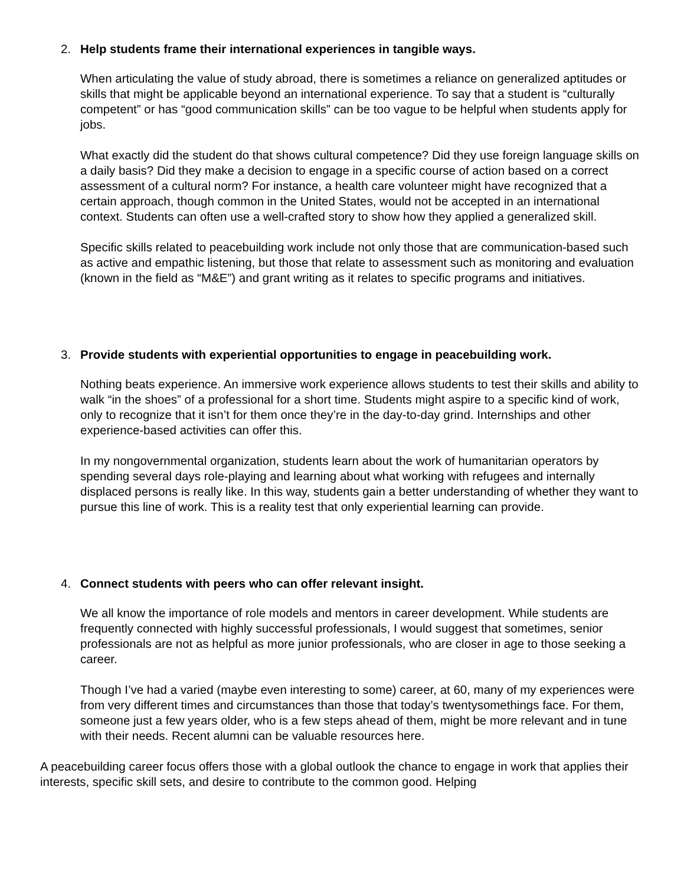2. Help students frame their international experiences in tangible ways.
When articulating the value of study abroad, there is sometimes a reliance on generalized aptitudes or skills that might be applicable beyond an international experience. To say that a student is “culturally competent” or has “good communication skills” can be too vague to be helpful when students apply for jobs.
What exactly did the student do that shows cultural competence? Did they use foreign language skills on a daily basis? Did they make a decision to engage in a specific course of action based on a correct assessment of a cultural norm? For instance, a health care volunteer might have recognized that a certain approach, though common in the United States, would not be accepted in an international context. Students can often use a well-crafted story to show how they applied a generalized skill.
Specific skills related to peacebuilding work include not only those that are communication-based such as active and empathic listening, but those that relate to assessment such as monitoring and evaluation (known in the field as “M&E”) and grant writing as it relates to specific programs and initiatives.
3. Provide students with experiential opportunities to engage in peacebuilding work.
Nothing beats experience. An immersive work experience allows students to test their skills and ability to walk “in the shoes” of a professional for a short time. Students might aspire to a specific kind of work, only to recognize that it isn’t for them once they’re in the day-to-day grind. Internships and other experience-based activities can offer this.
In my nongovernmental organization, students learn about the work of humanitarian operators by spending several days role-playing and learning about what working with refugees and internally displaced persons is really like. In this way, students gain a better understanding of whether they want to pursue this line of work. This is a reality test that only experiential learning can provide.
4. Connect students with peers who can offer relevant insight.
We all know the importance of role models and mentors in career development. While students are frequently connected with highly successful professionals, I would suggest that sometimes, senior professionals are not as helpful as more junior professionals, who are closer in age to those seeking a career.
Though I’ve had a varied (maybe even interesting to some) career, at 60, many of my experiences were from very different times and circumstances than those that today’s twentysomethings face. For them, someone just a few years older, who is a few steps ahead of them, might be more relevant and in tune with their needs. Recent alumni can be valuable resources here.
A peacebuilding career focus offers those with a global outlook the chance to engage in work that applies their interests, specific skill sets, and desire to contribute to the common good. Helping